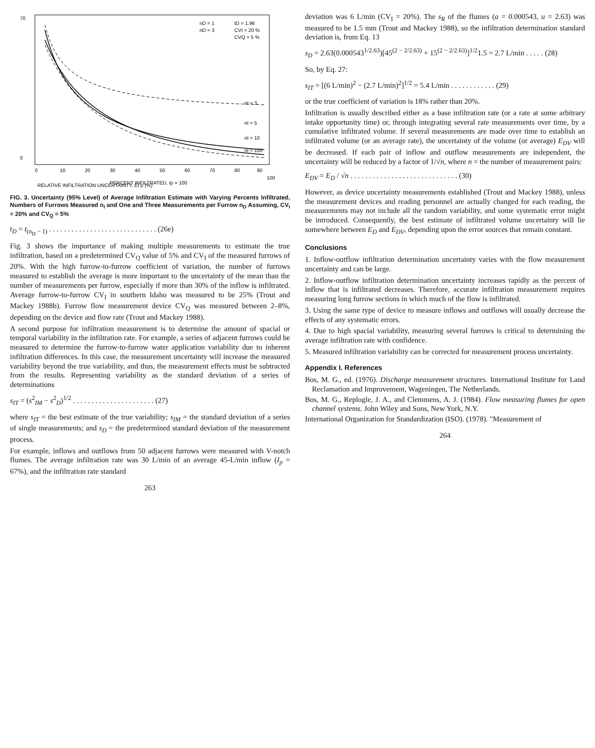70
0
0
10
20
30
40
50
60
70
80
90
100
PERCENT INFILTRATED, Ip × 100
nD = 1
nD = 3
tD = 1.96
CVI = 20 %
CVQ = 5 %
nI = 3
nI = 5
nI = 10
nI = 100
RELATIVE INFILTRATION UNCERTAINTY, EI p (%)
FIG. 3. Uncertainty (95% Level) of Average Infiltration Estimate with Varying Percents Infiltrated, Numbers of Furrows Measured n<sub>I</sub> and One and Three Measurements per Furrow n<sub>D</sub> Assuming, CV<sub>I</sub> = 20% and CV<sub>Q</sub> = 5%
t<sub>D</sub> = t<sub>(n<sub>D</sub> − 1)</sub> . . . . . . . . . . . . . . . . . . . . . . . . . . . . . (26e)
Fig. 3 shows the importance of making multiple measurements to estimate the true infiltration, based on a predetermined CV<sub>Q</sub> value of 5% and CV<sub>I</sub> of the measured furrows of 20%. With the high furrow-to-furrow coefficient of variation, the number of furrows measured to establish the average is more important to the uncertainty of the mean than the number of measurements per furrow, especially if more than 30% of the inflow is infiltrated. Average furrow-to-furrow CV<sub>I</sub> in southern Idaho was measured to be 25% (Trout and Mackey 1988b). Furrow flow measurement device CV<sub>Q</sub> was measured between 2–8%, depending on the device and flow rate (Trout and Mackey 1988).
A second purpose for infiltration measurement is to determine the amount of spacial or temporal variability in the infiltration rate. For example, a series of adjacent furrows could be measured to determine the furrow-to-furrow water application variability due to inherent infiltration differences. In this case, the measurement uncertainty will increase the measured variability beyond the true variability, and thus, the measurement effects must be subtracted from the results. Representing variability as the standard deviation of a series of determinations
s<sub>IT</sub> = (s<sup>2</sup><sub>IM</sub> − s<sup>2</sup><sub>D</sub>)<sup>1/2</sup> . . . . . . . . . . . . . . . . . . . . . . (27)
where s<sub>IT</sub> = the best estimate of the true variability; s<sub>IM</sub> = the standard deviation of a series of single measurements; and s<sub>D</sub> = the predetermined standard deviation of the measurement process.
For example, inflows and outflows from 50 adjacent furrows were measured with V-notch flumes. The average infiltration rate was 30 L/min of an average 45-L/min inflow (I<sub>p</sub> = 67%), and the infiltration rate standard
263
deviation was 6 L/min (CV<sub>I</sub> = 20%). The s<sub>R</sub> of the flumes (a = 0.000543, u = 2.63) was measured to be 1.5 mm (Trout and Mackey 1988), so the infiltration determination standard deviation is, from Eq. 13
s<sub>D</sub> = 2.63(0.000543<sup>1/2.63</sup>)[45<sup>(2 − 2/2.63)</sup> + 15<sup>(2 − 2/2.63)</sup>]<sup>1/2</sup>1.5 = 2.7 L/min . . . . . (28)
So, by Eq. 27:
s<sub>IT</sub> = [(6 L/min)<sup>2</sup> − (2.7 L/min)<sup>2</sup>]<sup>1/2</sup> = 5.4 L/min . . . . . . . . . . . . (29)
or the true coefficient of variation is 18% rather than 20%.
Infiltration is usually described either as a base infiltration rate (or a rate at some arbitrary intake opportunity time) or, through integrating several rate measurements over time, by a cumulative infiltrated volume. If several measurements are made over time to establish an infiltrated volume (or an average rate), the uncertainty of the volume (or average) E<sub>DV</sub> will be decreased. If each pair of inflow and outflow measurements are independent, the uncertainty will be reduced by a factor of 1/√n, where n = the number of measurement pairs:
E<sub>DV</sub> = E<sub>D</sub> / √n . . . . . . . . . . . . . . . . . . . . . . . . . . . . . (30)
However, as device uncertainty measurements established (Trout and Mackey 1988), unless the measurement devices and reading personnel are actually changed for each reading, the measurements may not include all the random variability, and some systematic error might be introduced. Consequently, the best estimate of infiltrated volume uncertainty will lie somewhere between E<sub>D</sub> and E<sub>DV</sub>, depending upon the error sources that remain constant.
Conclusions
1. Inflow-outflow infiltration determination uncertainty varies with the flow measurement uncertainty and can be large.
2. Inflow-outflow infiltration determination uncertainty increases rapidly as the percent of inflow that is infiltrated decreases. Therefore, accurate infiltration measurement requires measuring long furrow sections in which much of the flow is infiltrated.
3. Using the same type of device to measure inflows and outflows will usually decrease the effects of any systematic errors.
4. Due to high spacial variability, measuring several furrows is critical to determining the average infiltration rate with confidence.
5. Measured infiltration variability can be corrected for measurement process uncertainty.
Appendix I. References
Bos, M. G., ed. (1976). Discharge measurement structures. International Institute for Land Reclamation and Improvement, Wageningen, The Netherlands.
Bos, M. G., Replogle, J. A., and Clemmens, A. J. (1984). Flow measuring flumes for open channel systems. John Wiley and Sons, New York, N.Y.
International Organization for Standardization (ISO). (1978). "Measurement of
264